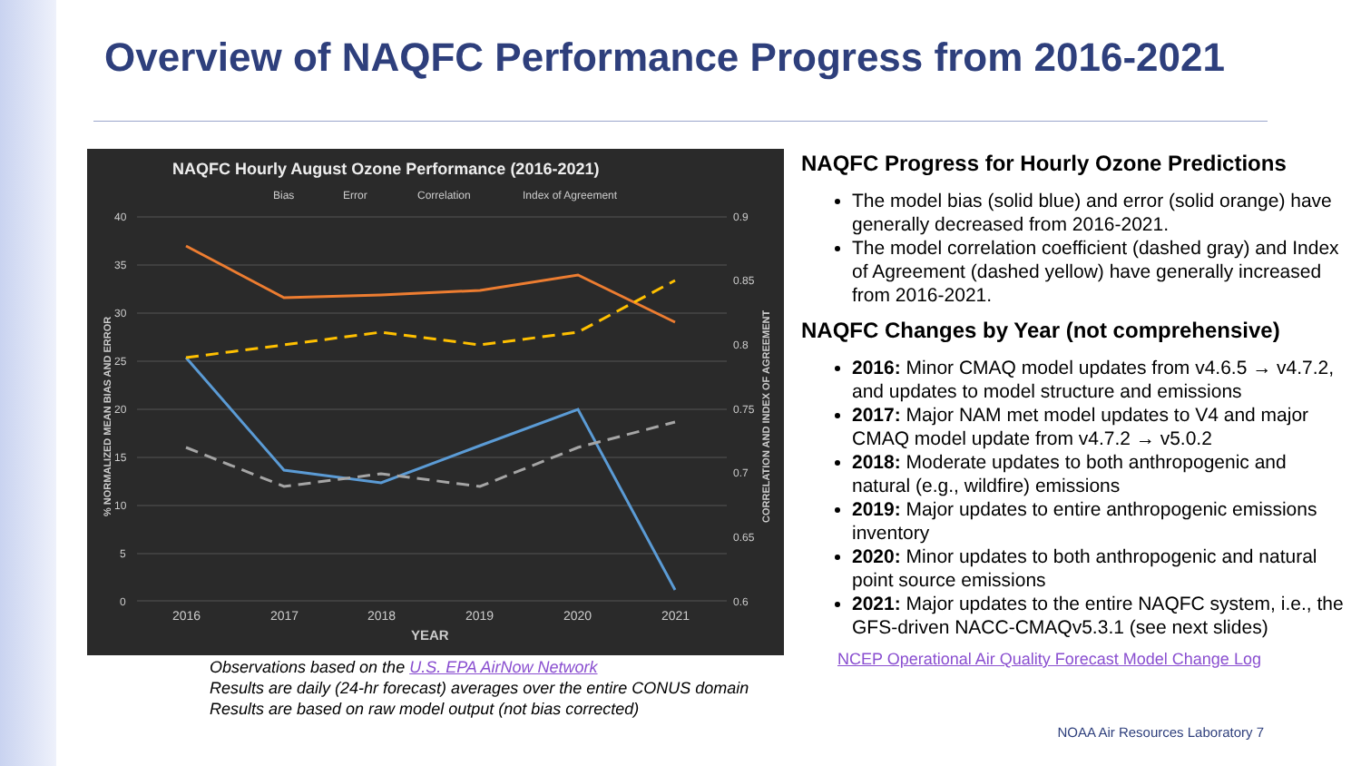Overview of NAQFC Performance Progress from 2016-2021
NAQFC Hourly August Ozone Performance (2016-2021)
Bias
Error
Correlation
Index of Agreement
40
35
30
25
20
15
10
5
0
0.9
0.85
0.8
0.75
0.7
0.65
0.6
2016
2017
2018
2019
2020
2021
YEAR
% NORMALIZED MEAN BIAS AND ERROR
CORRELATION AND INDEX OF AGREEMENT
Observations based on the U.S. EPA AirNow Network
Results are daily (24-hr forecast) averages over the entire CONUS domain
Results are based on raw model output (not bias corrected)
NAQFC Progress for Hourly Ozone Predictions
The model bias (solid blue) and error (solid orange) have generally decreased from 2016-2021.
The model correlation coefficient (dashed gray) and Index of Agreement (dashed yellow) have generally increased from 2016-2021.
NAQFC Changes by Year (not comprehensive)
2016: Minor CMAQ model updates from v4.6.5 → v4.7.2, and updates to model structure and emissions
2017: Major NAM met model updates to V4 and major CMAQ model update from v4.7.2 → v5.0.2
2018: Moderate updates to both anthropogenic and natural (e.g., wildfire) emissions
2019: Major updates to entire anthropogenic emissions inventory
2020: Minor updates to both anthropogenic and natural point source emissions
2021: Major updates to the entire NAQFC system, i.e., the GFS-driven NACC-CMAQv5.3.1 (see next slides)
NCEP Operational Air Quality Forecast Model Change Log
NOAA Air Resources Laboratory 7